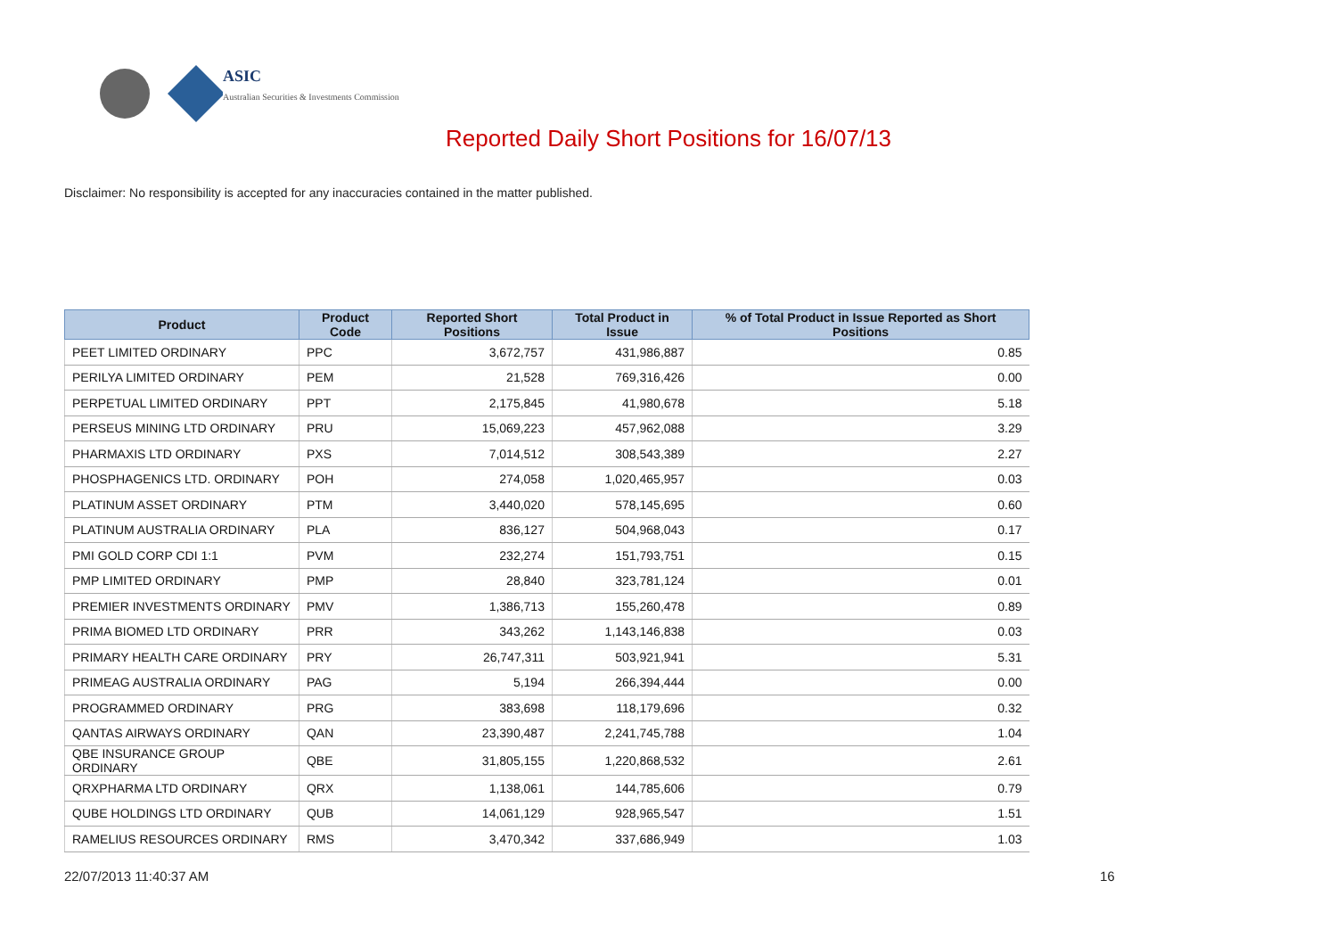ASIC
Australian Securities & Investments Commission
Reported Daily Short Positions for 16/07/13
Disclaimer: No responsibility is accepted for any inaccuracies contained in the matter published.
| Product | Product Code | Reported Short Positions | Total Product in Issue | % of Total Product in Issue Reported as Short Positions |
| --- | --- | --- | --- | --- |
| PEET LIMITED ORDINARY | PPC | 3,672,757 | 431,986,887 | 0.85 |
| PERILYA LIMITED ORDINARY | PEM | 21,528 | 769,316,426 | 0.00 |
| PERPETUAL LIMITED ORDINARY | PPT | 2,175,845 | 41,980,678 | 5.18 |
| PERSEUS MINING LTD ORDINARY | PRU | 15,069,223 | 457,962,088 | 3.29 |
| PHARMAXIS LTD ORDINARY | PXS | 7,014,512 | 308,543,389 | 2.27 |
| PHOSPHAGENICS LTD. ORDINARY | POH | 274,058 | 1,020,465,957 | 0.03 |
| PLATINUM ASSET ORDINARY | PTM | 3,440,020 | 578,145,695 | 0.60 |
| PLATINUM AUSTRALIA ORDINARY | PLA | 836,127 | 504,968,043 | 0.17 |
| PMI GOLD CORP CDI 1:1 | PVM | 232,274 | 151,793,751 | 0.15 |
| PMP LIMITED ORDINARY | PMP | 28,840 | 323,781,124 | 0.01 |
| PREMIER INVESTMENTS ORDINARY | PMV | 1,386,713 | 155,260,478 | 0.89 |
| PRIMA BIOMED LTD ORDINARY | PRR | 343,262 | 1,143,146,838 | 0.03 |
| PRIMARY HEALTH CARE ORDINARY | PRY | 26,747,311 | 503,921,941 | 5.31 |
| PRIMEAG AUSTRALIA ORDINARY | PAG | 5,194 | 266,394,444 | 0.00 |
| PROGRAMMED ORDINARY | PRG | 383,698 | 118,179,696 | 0.32 |
| QANTAS AIRWAYS ORDINARY | QAN | 23,390,487 | 2,241,745,788 | 1.04 |
| QBE INSURANCE GROUP ORDINARY | QBE | 31,805,155 | 1,220,868,532 | 2.61 |
| QRXPHARMA LTD ORDINARY | QRX | 1,138,061 | 144,785,606 | 0.79 |
| QUBE HOLDINGS LTD ORDINARY | QUB | 14,061,129 | 928,965,547 | 1.51 |
| RAMELIUS RESOURCES ORDINARY | RMS | 3,470,342 | 337,686,949 | 1.03 |
22/07/2013 11:40:37 AM 16